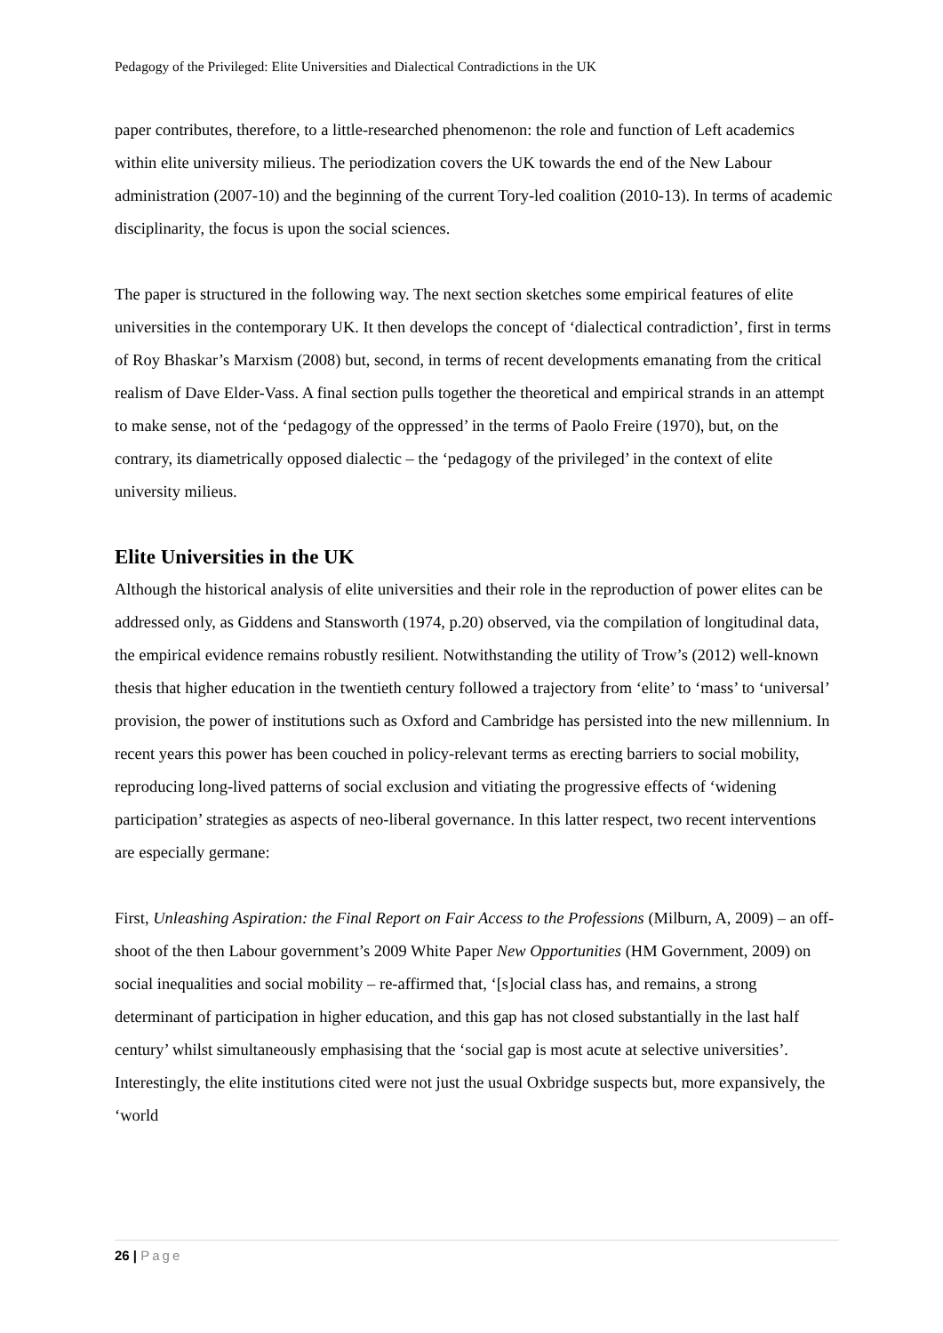Pedagogy of the Privileged: Elite Universities and Dialectical Contradictions in the UK
paper contributes, therefore, to a little-researched phenomenon: the role and function of Left academics within elite university milieus. The periodization covers the UK towards the end of the New Labour administration (2007-10) and the beginning of the current Tory-led coalition (2010-13). In terms of academic disciplinarity, the focus is upon the social sciences.
The paper is structured in the following way. The next section sketches some empirical features of elite universities in the contemporary UK. It then develops the concept of ‘dialectical contradiction’, first in terms of Roy Bhaskar’s Marxism (2008) but, second, in terms of recent developments emanating from the critical realism of Dave Elder-Vass. A final section pulls together the theoretical and empirical strands in an attempt to make sense, not of the ‘pedagogy of the oppressed’ in the terms of Paolo Freire (1970), but, on the contrary, its diametrically opposed dialectic – the ‘pedagogy of the privileged’ in the context of elite university milieus.
Elite Universities in the UK
Although the historical analysis of elite universities and their role in the reproduction of power elites can be addressed only, as Giddens and Stansworth (1974, p.20) observed, via the compilation of longitudinal data, the empirical evidence remains robustly resilient. Notwithstanding the utility of Trow’s (2012) well-known thesis that higher education in the twentieth century followed a trajectory from ‘elite’ to ‘mass’ to ‘universal’ provision, the power of institutions such as Oxford and Cambridge has persisted into the new millennium. In recent years this power has been couched in policy-relevant terms as erecting barriers to social mobility, reproducing long-lived patterns of social exclusion and vitiating the progressive effects of ‘widening participation’ strategies as aspects of neo-liberal governance. In this latter respect, two recent interventions are especially germane:
First, Unleashing Aspiration: the Final Report on Fair Access to the Professions (Milburn, A, 2009) – an off-shoot of the then Labour government’s 2009 White Paper New Opportunities (HM Government, 2009) on social inequalities and social mobility – re-affirmed that, ‘[s]ocial class has, and remains, a strong determinant of participation in higher education, and this gap has not closed substantially in the last half century’ whilst simultaneously emphasising that the ‘social gap is most acute at selective universities’. Interestingly, the elite institutions cited were not just the usual Oxbridge suspects but, more expansively, the ‘world
26 | Page